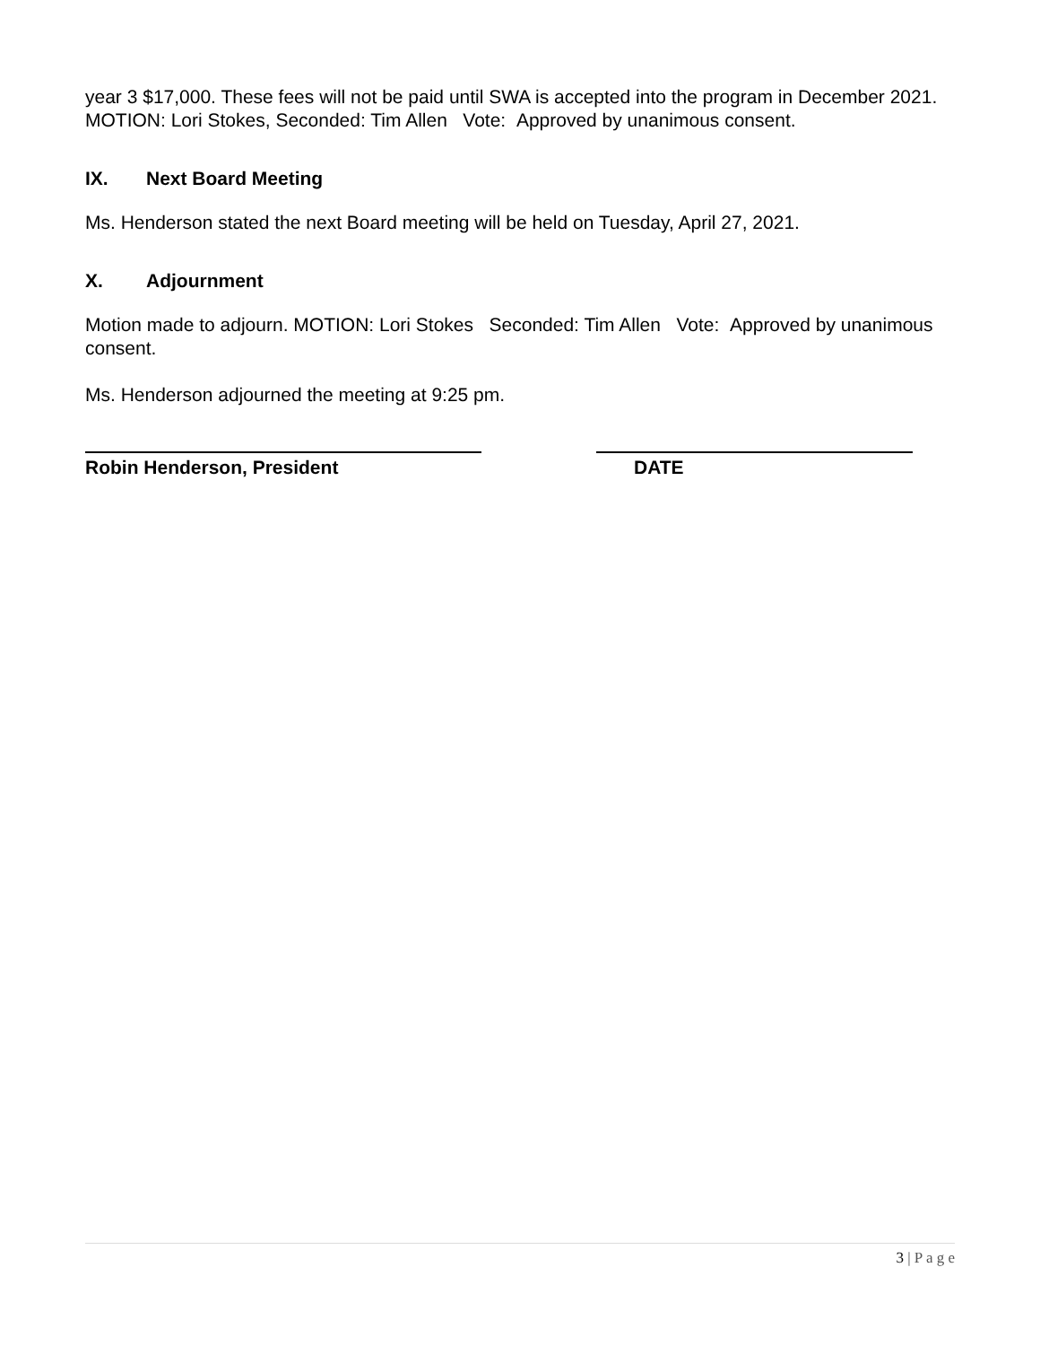year 3 $17,000. These fees will not be paid until SWA is accepted into the program in December 2021. MOTION: Lori Stokes, Seconded: Tim Allen Vote: Approved by unanimous consent.
IX. Next Board Meeting
Ms. Henderson stated the next Board meeting will be held on Tuesday, April 27, 2021.
X. Adjournment
Motion made to adjourn. MOTION: Lori Stokes Seconded: Tim Allen Vote: Approved by unanimous consent.
Ms. Henderson adjourned the meeting at 9:25 pm.
Robin Henderson, President DATE
3 | P a g e